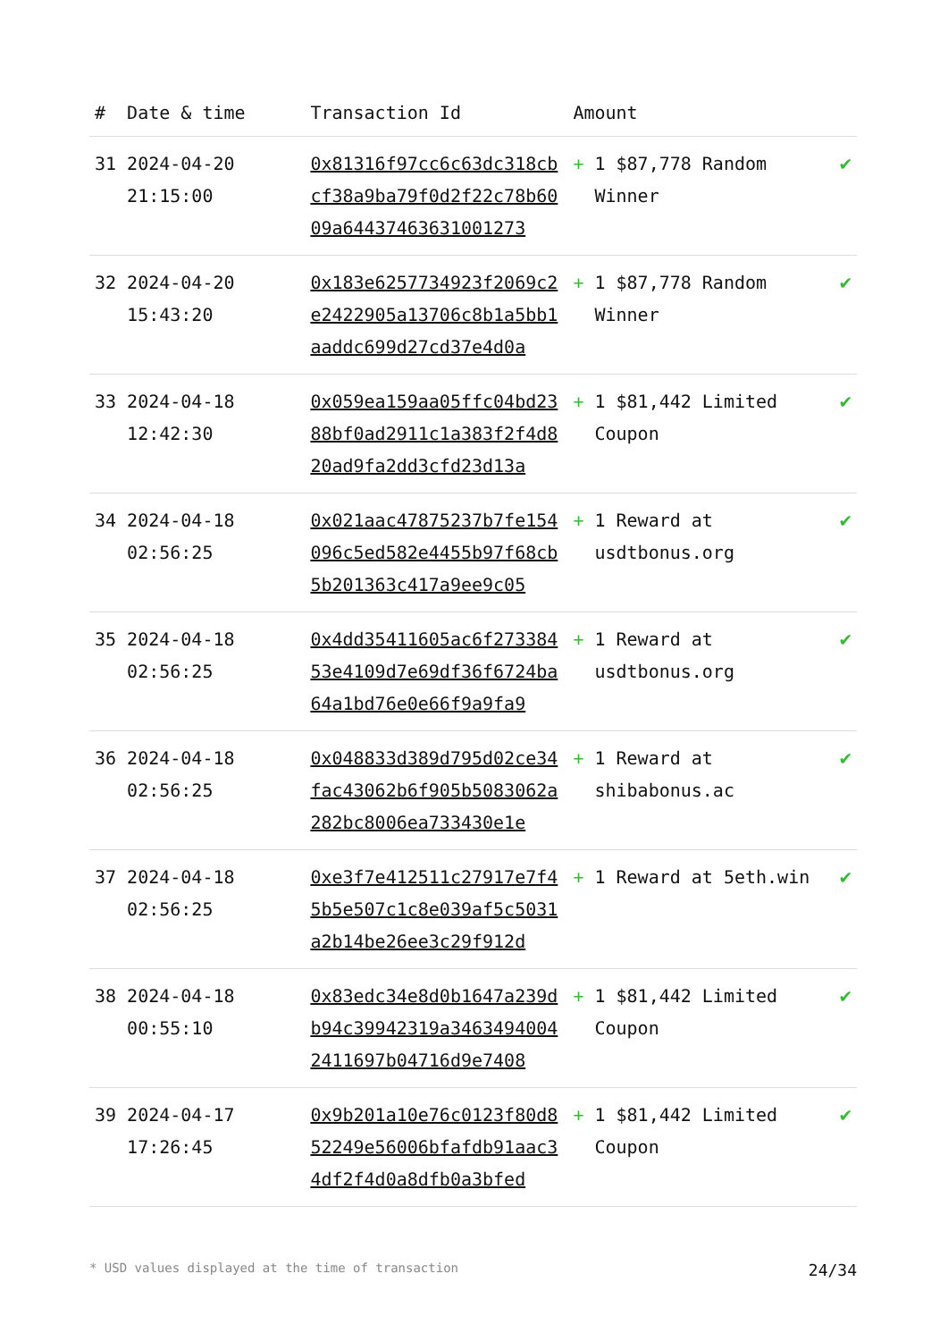| # | Date & time | Transaction Id | Amount | | |
| --- | --- | --- | --- | --- | --- |
| 31 | 2024-04-20 21:15:00 | 0x81316f97cc6c63dc318cbcf38a9ba79f0d2f22c78b6009a64437463631001273 | + | 1 $87,778 Random Winner | ✔ |
| 32 | 2024-04-20 15:43:20 | 0x183e6257734923f2069c2e2422905a13706c8b1a5bb1aaddc699d27cd37e4d0a | + | 1 $87,778 Random Winner | ✔ |
| 33 | 2024-04-18 12:42:30 | 0x059ea159aa05ffc04bd2388bf0ad2911c1a383f2f4d820ad9fa2dd3cfd23d13a | + | 1 $81,442 Limited Coupon | ✔ |
| 34 | 2024-04-18 02:56:25 | 0x021aac47875237b7fe154096c5ed582e4455b97f68cb5b201363c417a9ee9c05 | + | 1 Reward at usdtbonus.org | ✔ |
| 35 | 2024-04-18 02:56:25 | 0x4dd35411605ac6f27338453e4109d7e69df36f6724ba64a1bd76e0e66f9a9fa9 | + | 1 Reward at usdtbonus.org | ✔ |
| 36 | 2024-04-18 02:56:25 | 0x048833d389d795d02ce34fac43062b6f905b5083062a282bc8006ea733430e1e | + | 1 Reward at shibabonus.ac | ✔ |
| 37 | 2024-04-18 02:56:25 | 0xe3f7e412511c27917e7f45b5e507c1c8e039af5c5031a2b14be26ee3c29f912d | + | 1 Reward at 5eth.win | ✔ |
| 38 | 2024-04-18 00:55:10 | 0x83edc34e8d0b1647a239db94c39942319a34634940042411697b04716d9e7408 | + | 1 $81,442 Limited Coupon | ✔ |
| 39 | 2024-04-17 17:26:45 | 0x9b201a10e76c0123f80d852249e56006bfafdb91aac34df2f4d0a8dfb0a3bfed | + | 1 $81,442 Limited Coupon | ✔ |
* USD values displayed at the time of transaction 24/34